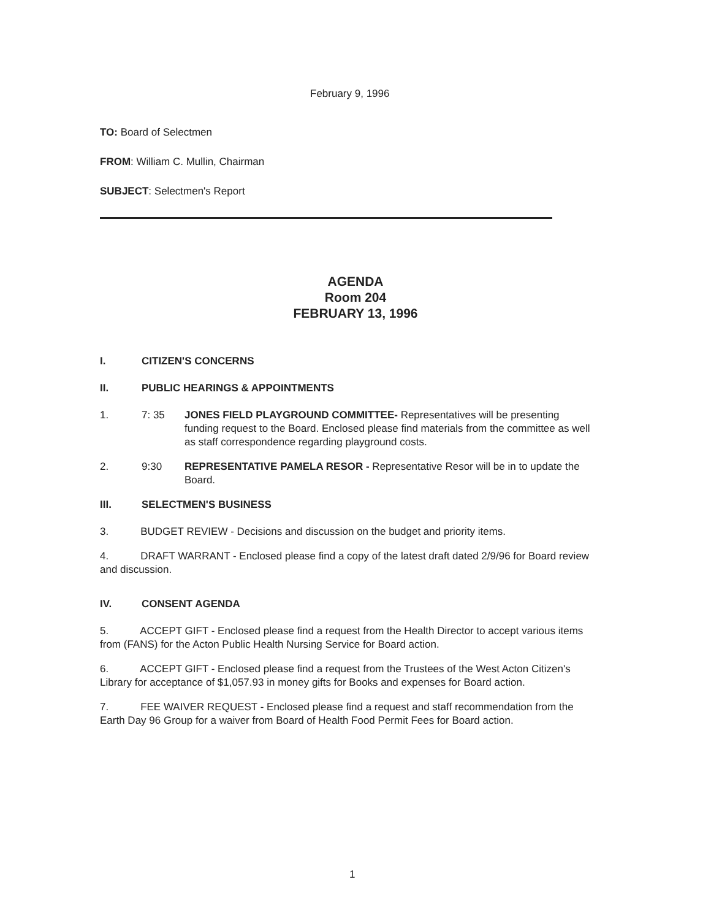February 9, 1996
TO: Board of Selectmen
FROM: William C. Mullin, Chairman
SUBJECT: Selectmen's Report
AGENDA
Room 204
FEBRUARY 13, 1996
I. CITIZEN'S CONCERNS
II. PUBLIC HEARINGS & APPOINTMENTS
1. 7: 35 JONES FIELD PLAYGROUND COMMITTEE- Representatives will be presenting funding request to the Board. Enclosed please find materials from the committee as well as staff correspondence regarding playground costs.
2. 9:30 REPRESENTATIVE PAMELA RESOR - Representative Resor will be in to update the Board.
III. SELECTMEN'S BUSINESS
3. BUDGET REVIEW - Decisions and discussion on the budget and priority items.
4. DRAFT WARRANT - Enclosed please find a copy of the latest draft dated 2/9/96 for Board review and discussion.
IV. CONSENT AGENDA
5. ACCEPT GIFT - Enclosed please find a request from the Health Director to accept various items from (FANS) for the Acton Public Health Nursing Service for Board action.
6. ACCEPT GIFT - Enclosed please find a request from the Trustees of the West Acton Citizen's Library for acceptance of $1,057.93 in money gifts for Books and expenses for Board action.
7. FEE WAIVER REQUEST - Enclosed please find a request and staff recommendation from the Earth Day 96 Group for a waiver from Board of Health Food Permit Fees for Board action.
1